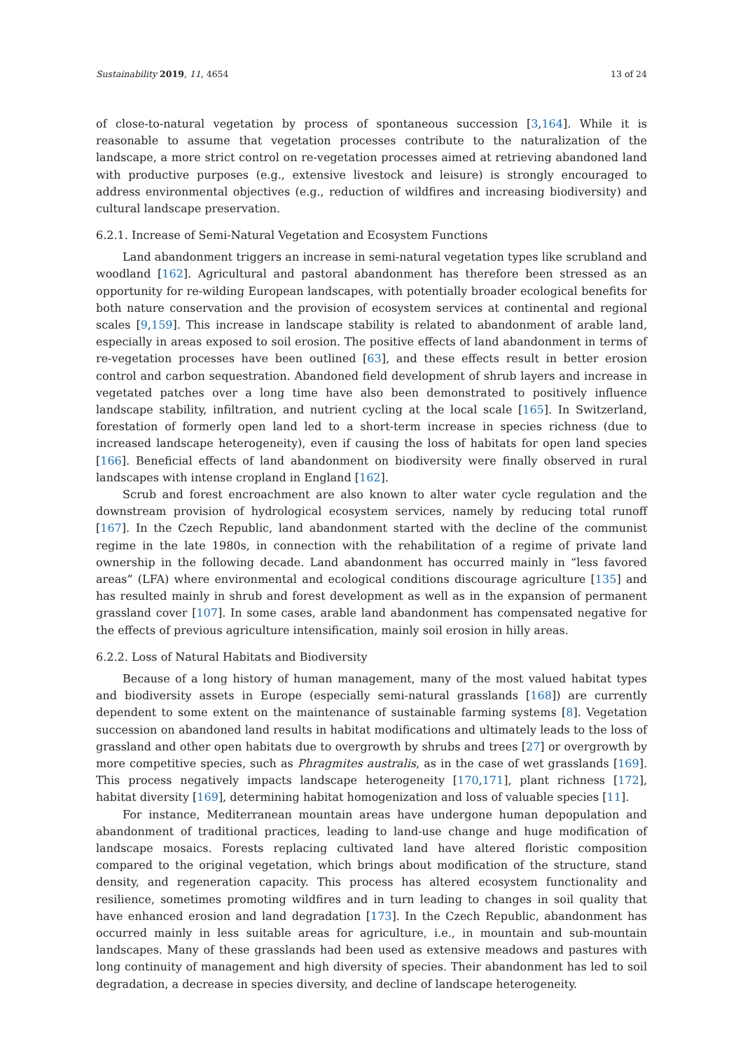Sustainability 2019, 11, 4654 13 of 24
of close-to-natural vegetation by process of spontaneous succession [3,164]. While it is reasonable to assume that vegetation processes contribute to the naturalization of the landscape, a more strict control on re-vegetation processes aimed at retrieving abandoned land with productive purposes (e.g., extensive livestock and leisure) is strongly encouraged to address environmental objectives (e.g., reduction of wildfires and increasing biodiversity) and cultural landscape preservation.
6.2.1. Increase of Semi-Natural Vegetation and Ecosystem Functions
Land abandonment triggers an increase in semi-natural vegetation types like scrubland and woodland [162]. Agricultural and pastoral abandonment has therefore been stressed as an opportunity for re-wilding European landscapes, with potentially broader ecological benefits for both nature conservation and the provision of ecosystem services at continental and regional scales [9,159]. This increase in landscape stability is related to abandonment of arable land, especially in areas exposed to soil erosion. The positive effects of land abandonment in terms of re-vegetation processes have been outlined [63], and these effects result in better erosion control and carbon sequestration. Abandoned field development of shrub layers and increase in vegetated patches over a long time have also been demonstrated to positively influence landscape stability, infiltration, and nutrient cycling at the local scale [165]. In Switzerland, forestation of formerly open land led to a short-term increase in species richness (due to increased landscape heterogeneity), even if causing the loss of habitats for open land species [166]. Beneficial effects of land abandonment on biodiversity were finally observed in rural landscapes with intense cropland in England [162].
Scrub and forest encroachment are also known to alter water cycle regulation and the downstream provision of hydrological ecosystem services, namely by reducing total runoff [167]. In the Czech Republic, land abandonment started with the decline of the communist regime in the late 1980s, in connection with the rehabilitation of a regime of private land ownership in the following decade. Land abandonment has occurred mainly in “less favored areas” (LFA) where environmental and ecological conditions discourage agriculture [135] and has resulted mainly in shrub and forest development as well as in the expansion of permanent grassland cover [107]. In some cases, arable land abandonment has compensated negative for the effects of previous agriculture intensification, mainly soil erosion in hilly areas.
6.2.2. Loss of Natural Habitats and Biodiversity
Because of a long history of human management, many of the most valued habitat types and biodiversity assets in Europe (especially semi-natural grasslands [168]) are currently dependent to some extent on the maintenance of sustainable farming systems [8]. Vegetation succession on abandoned land results in habitat modifications and ultimately leads to the loss of grassland and other open habitats due to overgrowth by shrubs and trees [27] or overgrowth by more competitive species, such as Phragmites australis, as in the case of wet grasslands [169]. This process negatively impacts landscape heterogeneity [170,171], plant richness [172], habitat diversity [169], determining habitat homogenization and loss of valuable species [11].
For instance, Mediterranean mountain areas have undergone human depopulation and abandonment of traditional practices, leading to land-use change and huge modification of landscape mosaics. Forests replacing cultivated land have altered floristic composition compared to the original vegetation, which brings about modification of the structure, stand density, and regeneration capacity. This process has altered ecosystem functionality and resilience, sometimes promoting wildfires and in turn leading to changes in soil quality that have enhanced erosion and land degradation [173]. In the Czech Republic, abandonment has occurred mainly in less suitable areas for agriculture, i.e., in mountain and sub-mountain landscapes. Many of these grasslands had been used as extensive meadows and pastures with long continuity of management and high diversity of species. Their abandonment has led to soil degradation, a decrease in species diversity, and decline of landscape heterogeneity.